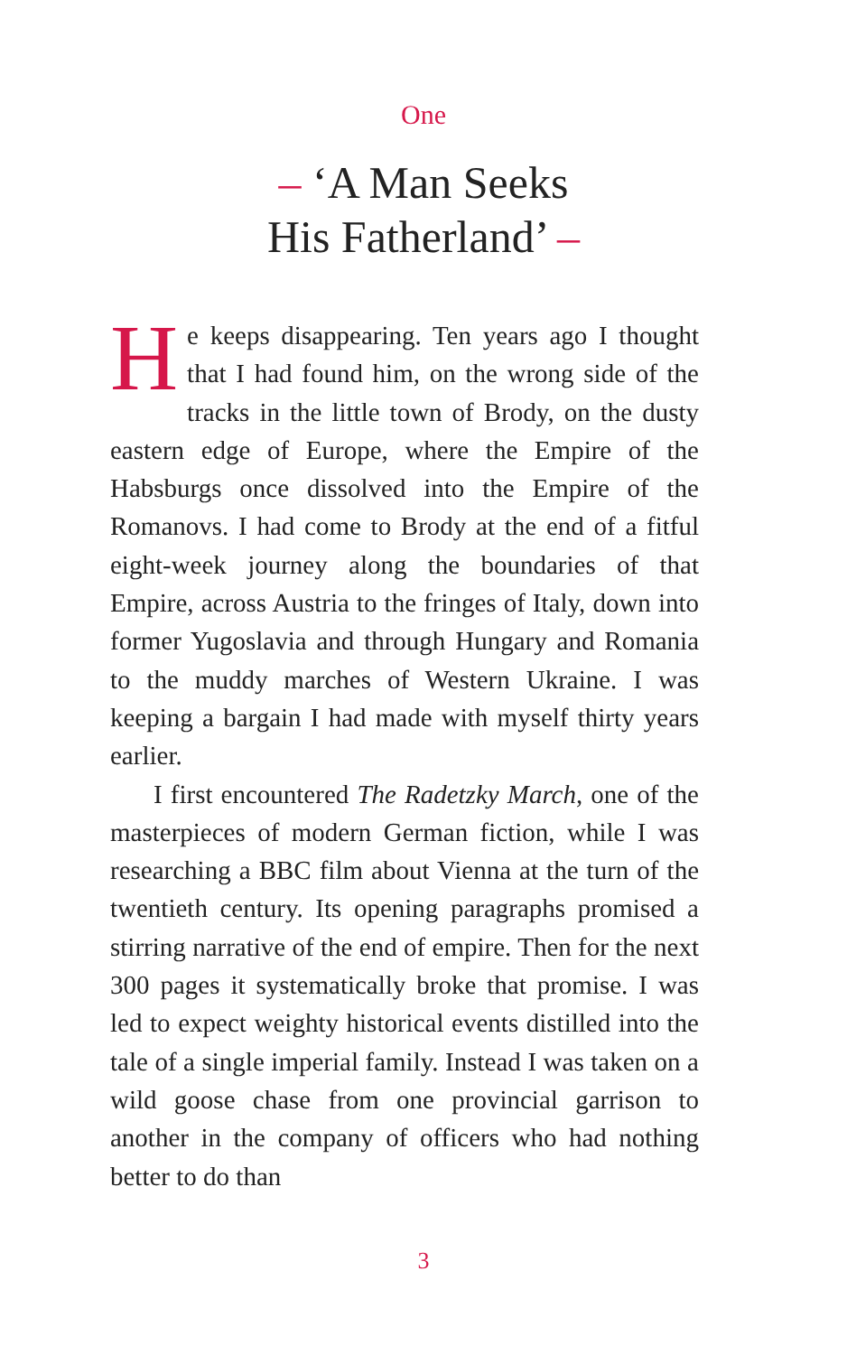One
– ‘A Man Seeks
His Fatherland’ –
He keeps disappearing. Ten years ago I thought that I had found him, on the wrong side of the tracks in the little town of Brody, on the dusty eastern edge of Europe, where the Empire of the Habsburgs once dissolved into the Empire of the Romanovs. I had come to Brody at the end of a fitful eight-week journey along the boundaries of that Empire, across Austria to the fringes of Italy, down into former Yugoslavia and through Hungary and Romania to the muddy marches of Western Ukraine. I was keeping a bargain I had made with myself thirty years earlier.
I first encountered The Radetzky March, one of the masterpieces of modern German fiction, while I was researching a BBC film about Vienna at the turn of the twentieth century. Its opening paragraphs promised a stirring narrative of the end of empire. Then for the next 300 pages it systematically broke that promise. I was led to expect weighty historical events distilled into the tale of a single imperial family. Instead I was taken on a wild goose chase from one provincial garrison to another in the company of officers who had nothing better to do than
3